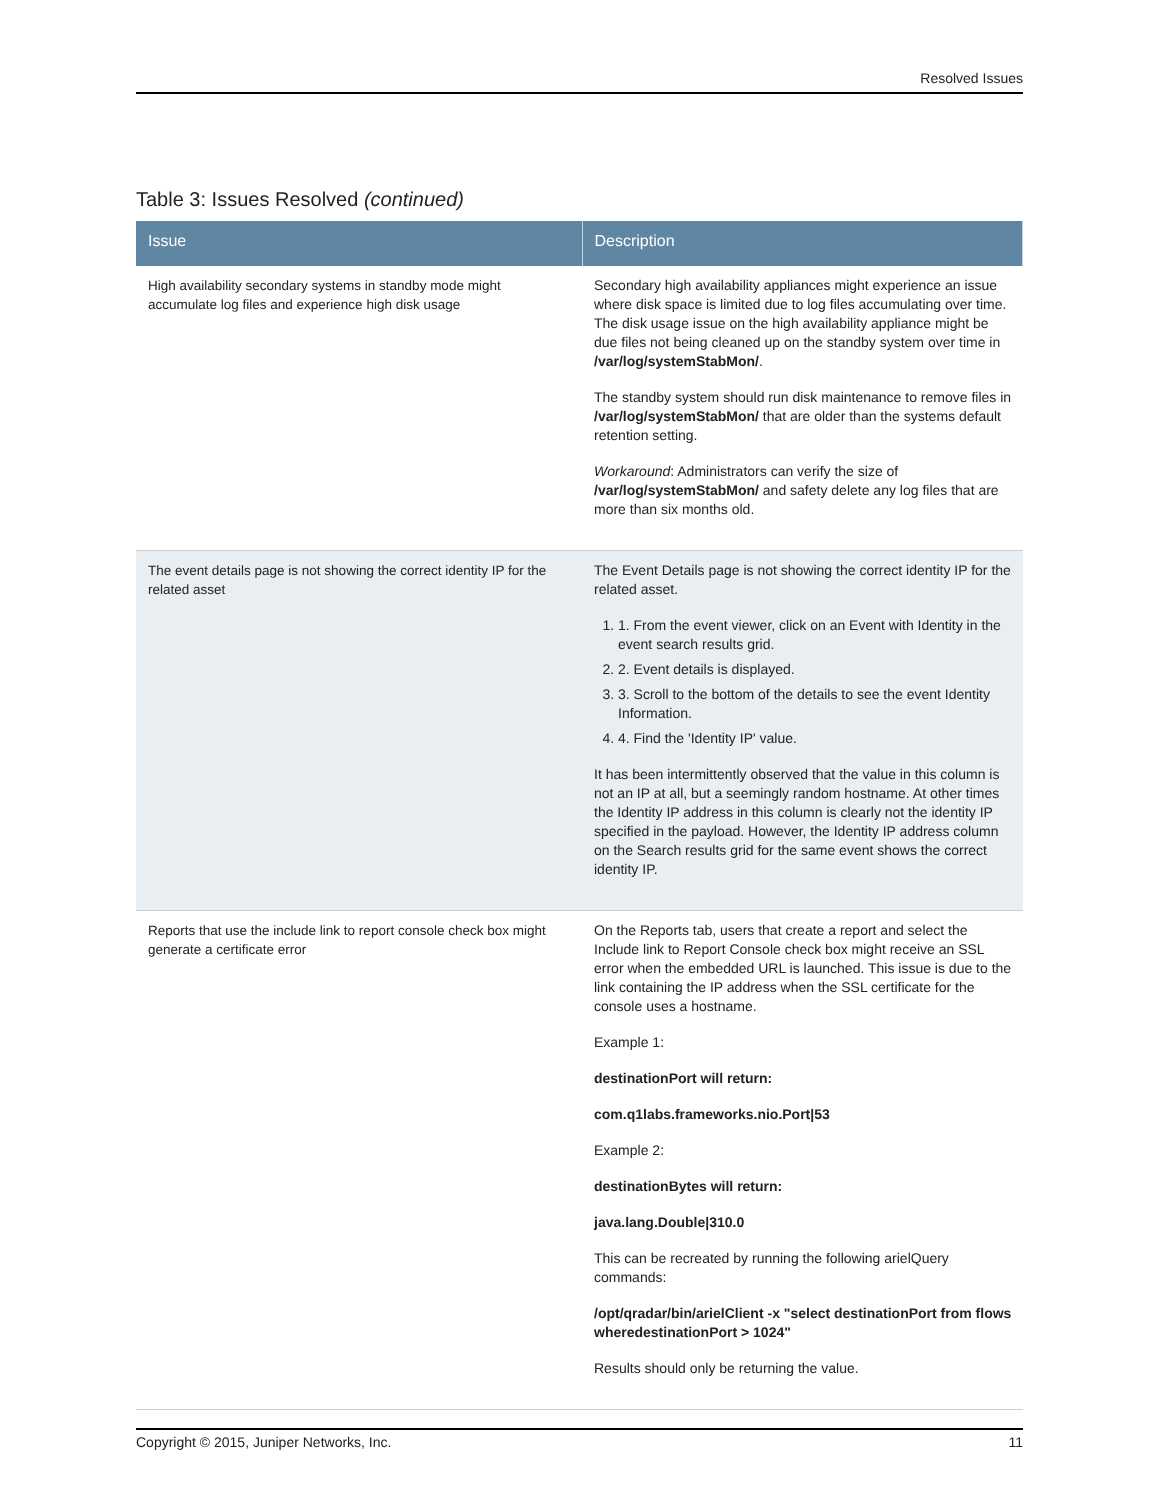Resolved Issues
Table 3: Issues Resolved (continued)
| Issue | Description |
| --- | --- |
| High availability secondary systems in standby mode might accumulate log files and experience high disk usage | Secondary high availability appliances might experience an issue where disk space is limited due to log files accumulating over time. The disk usage issue on the high availability appliance might be due files not being cleaned up on the standby system over time in /var/log/systemStabMon/ . The standby system should run disk maintenance to remove files in /var/log/systemStabMon/ that are older than the systems default retention setting. Workaround : Administrators can verify the size of /var/log/systemStabMon/ and safety delete any log files that are more than six months old. |
| The event details page is not showing the correct identity IP for the related asset | The Event Details page is not showing the correct identity IP for the related asset. 1. 1. From the event viewer, click on an Event with Identity in the event search results grid. 2. 2. Event details is displayed. 3. 3. Scroll to the bottom of the details to see the event Identity Information. 4. 4. Find the 'Identity IP' value. It has been intermittently observed that the value in this column is not an IP at all, but a seemingly random hostname. At other times the Identity IP address in this column is clearly not the identity IP specified in the payload. However, the Identity IP address column on the Search results grid for the same event shows the correct identity IP. |
| Reports that use the include link to report console check box might generate a certificate error | On the Reports tab, users that create a report and select the Include link to Report Console check box might receive an SSL error when the embedded URL is launched. This issue is due to the link containing the IP address when the SSL certificate for the console uses a hostname. Example 1: destinationPort will return: com.q1labs.frameworks.nio.Port/53 Example 2: destinationBytes will return: java.lang.Double/310.0 This can be recreated by running the following arielQuery commands: /opt/qradar/bin/arielClient -x "select destinationPort from flows wheredestinationPort > 1024" Results should only be returning the value. |
Copyright © 2015, Juniper Networks, Inc. 11